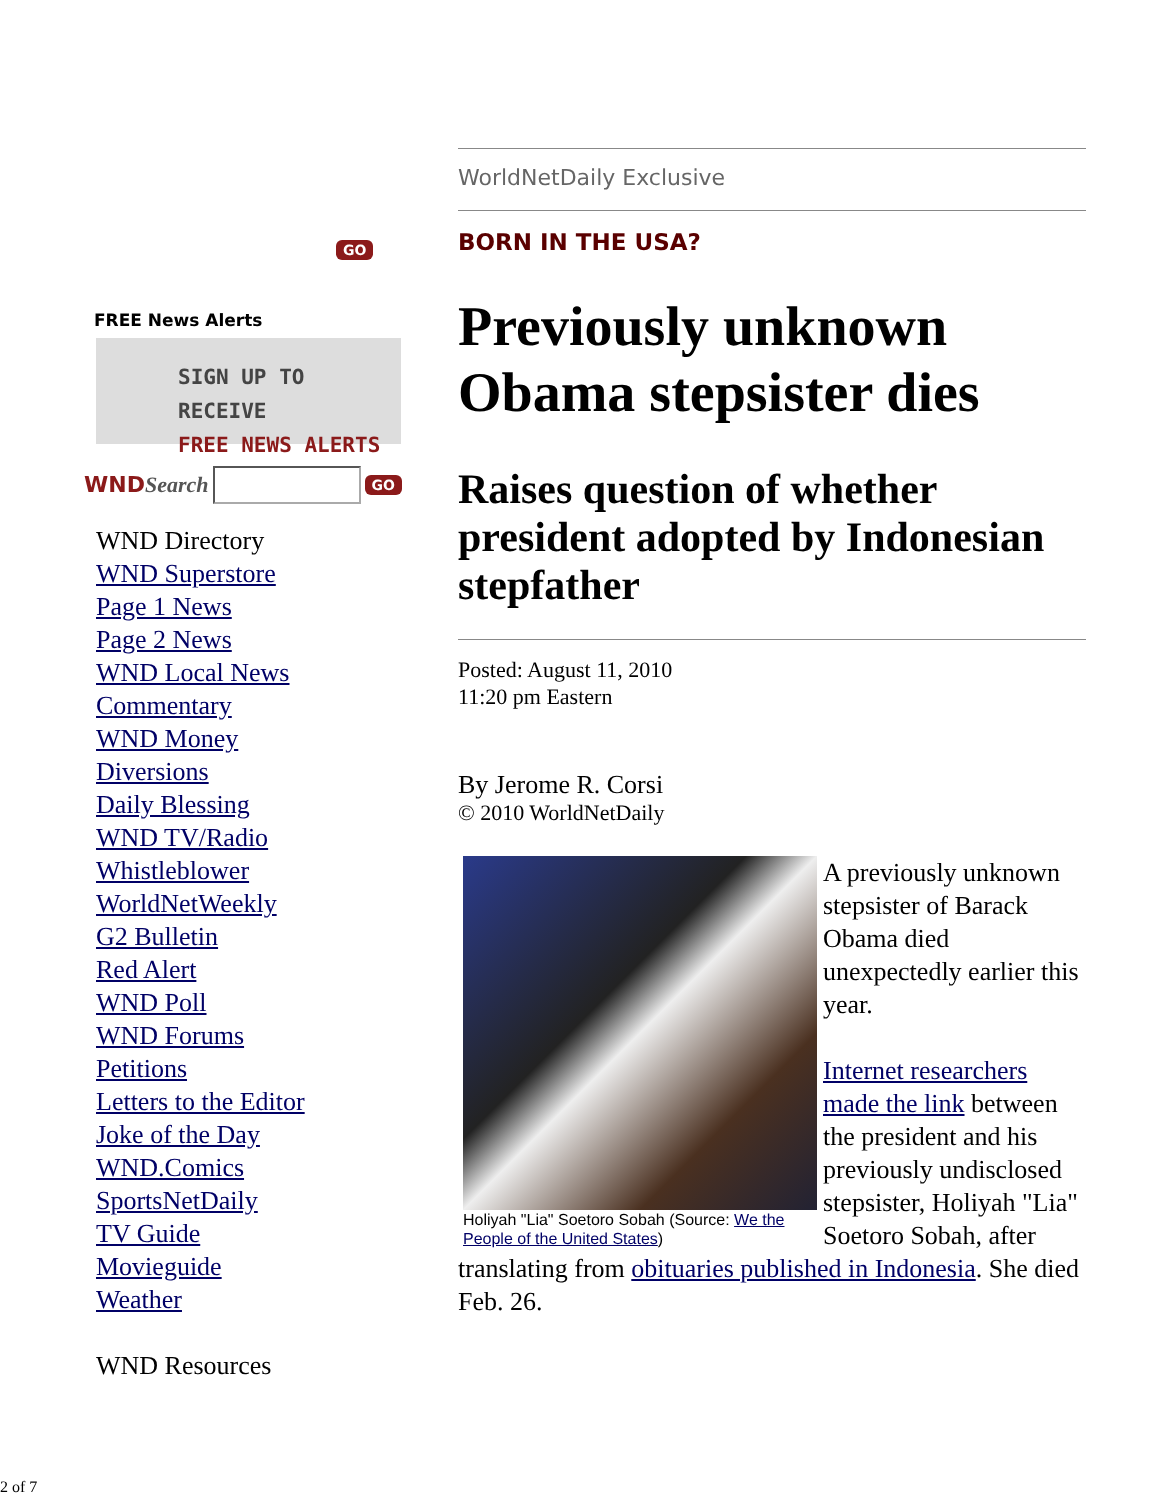GO
FREE News Alerts
SIGN UP TO RECEIVE
FREE NEWS ALERTS
WNDSearch GO
WND Directory
WND Superstore
Page 1 News
Page 2 News
WND Local News
Commentary
WND Money
Diversions
Daily Blessing
WND TV/Radio
Whistleblower
WorldNetWeekly
G2 Bulletin
Red Alert
WND Poll
WND Forums
Petitions
Letters to the Editor
Joke of the Day
WND.Comics
SportsNetDaily
TV Guide
Movieguide
Weather
WND Resources
WorldNetDaily Exclusive
BORN IN THE USA?
Previously unknown Obama stepsister dies
Raises question of whether president adopted by Indonesian stepfather
Posted: August 11, 2010
11:20 pm Eastern
By Jerome R. Corsi
© 2010 WorldNetDaily
Holiyah "Lia" Soetoro Sobah (Source: We the People of the United States)
A previously unknown stepsister of Barack Obama died unexpectedly earlier this year.
Internet researchers made the link between the president and his previously undisclosed stepsister, Holiyah "Lia" Soetoro Sobah, after translating from obituaries published in Indonesia. She died Feb. 26.
2 of 7